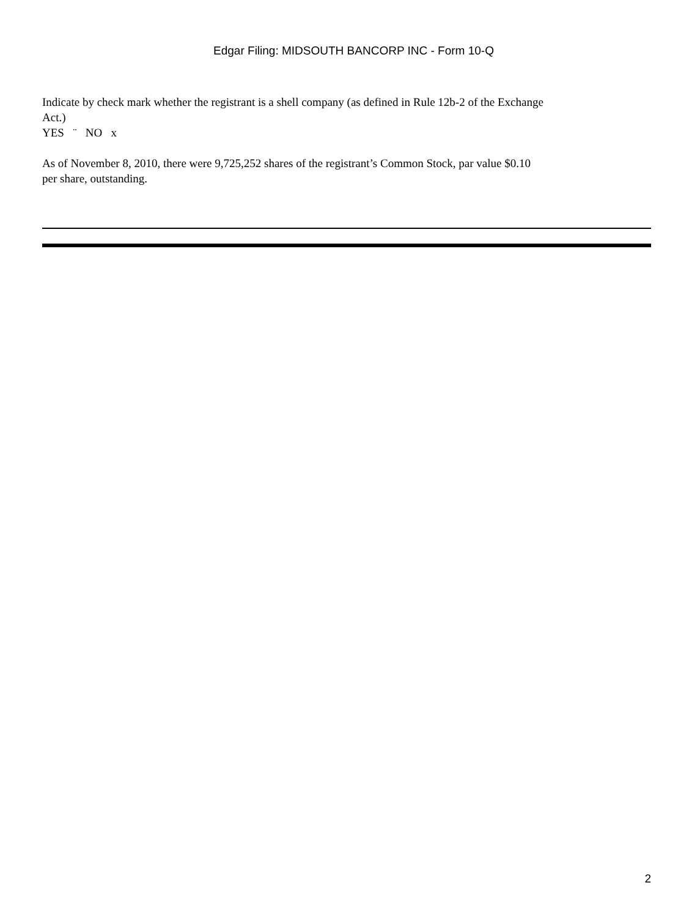Edgar Filing: MIDSOUTH BANCORP INC - Form 10-Q
Indicate by check mark whether the registrant is a shell company (as defined in Rule 12b-2 of the Exchange Act.)
YES ¨ NO x
As of November 8, 2010, there were 9,725,252 shares of the registrant’s Common Stock, par value $0.10 per share, outstanding.
2